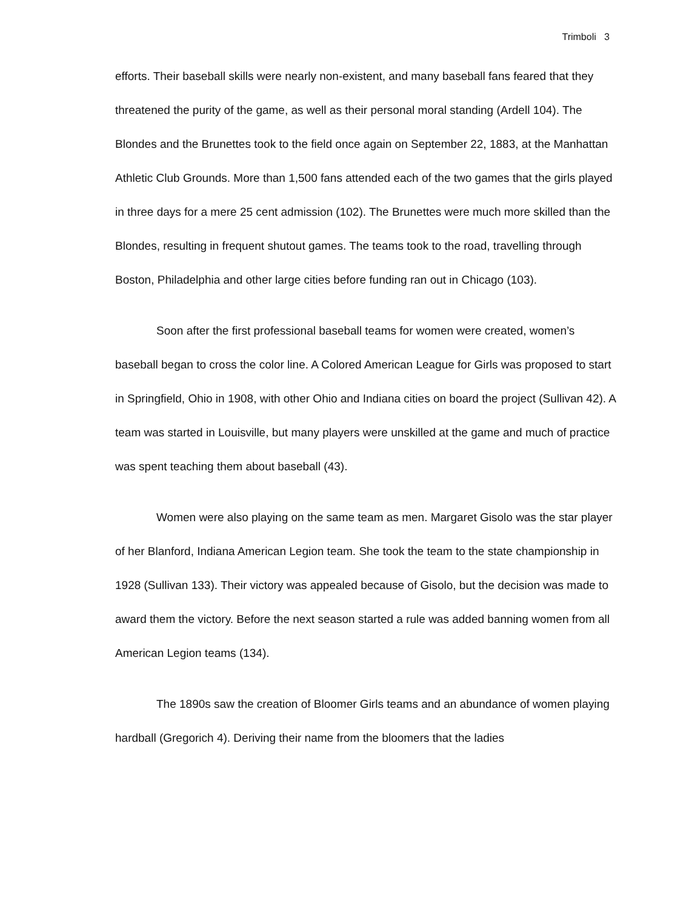Trimboli 3
efforts. Their baseball skills were nearly non-existent, and many baseball fans feared that they threatened the purity of the game, as well as their personal moral standing (Ardell 104). The Blondes and the Brunettes took to the field once again on September 22, 1883, at the Manhattan Athletic Club Grounds. More than 1,500 fans attended each of the two games that the girls played in three days for a mere 25 cent admission (102). The Brunettes were much more skilled than the Blondes, resulting in frequent shutout games. The teams took to the road, travelling through Boston, Philadelphia and other large cities before funding ran out in Chicago (103).
Soon after the first professional baseball teams for women were created, women’s baseball began to cross the color line. A Colored American League for Girls was proposed to start in Springfield, Ohio in 1908, with other Ohio and Indiana cities on board the project (Sullivan 42). A team was started in Louisville, but many players were unskilled at the game and much of practice was spent teaching them about baseball (43).
Women were also playing on the same team as men. Margaret Gisolo was the star player of her Blanford, Indiana American Legion team. She took the team to the state championship in 1928 (Sullivan 133). Their victory was appealed because of Gisolo, but the decision was made to award them the victory. Before the next season started a rule was added banning women from all American Legion teams (134).
The 1890s saw the creation of Bloomer Girls teams and an abundance of women playing hardball (Gregorich 4). Deriving their name from the bloomers that the ladies